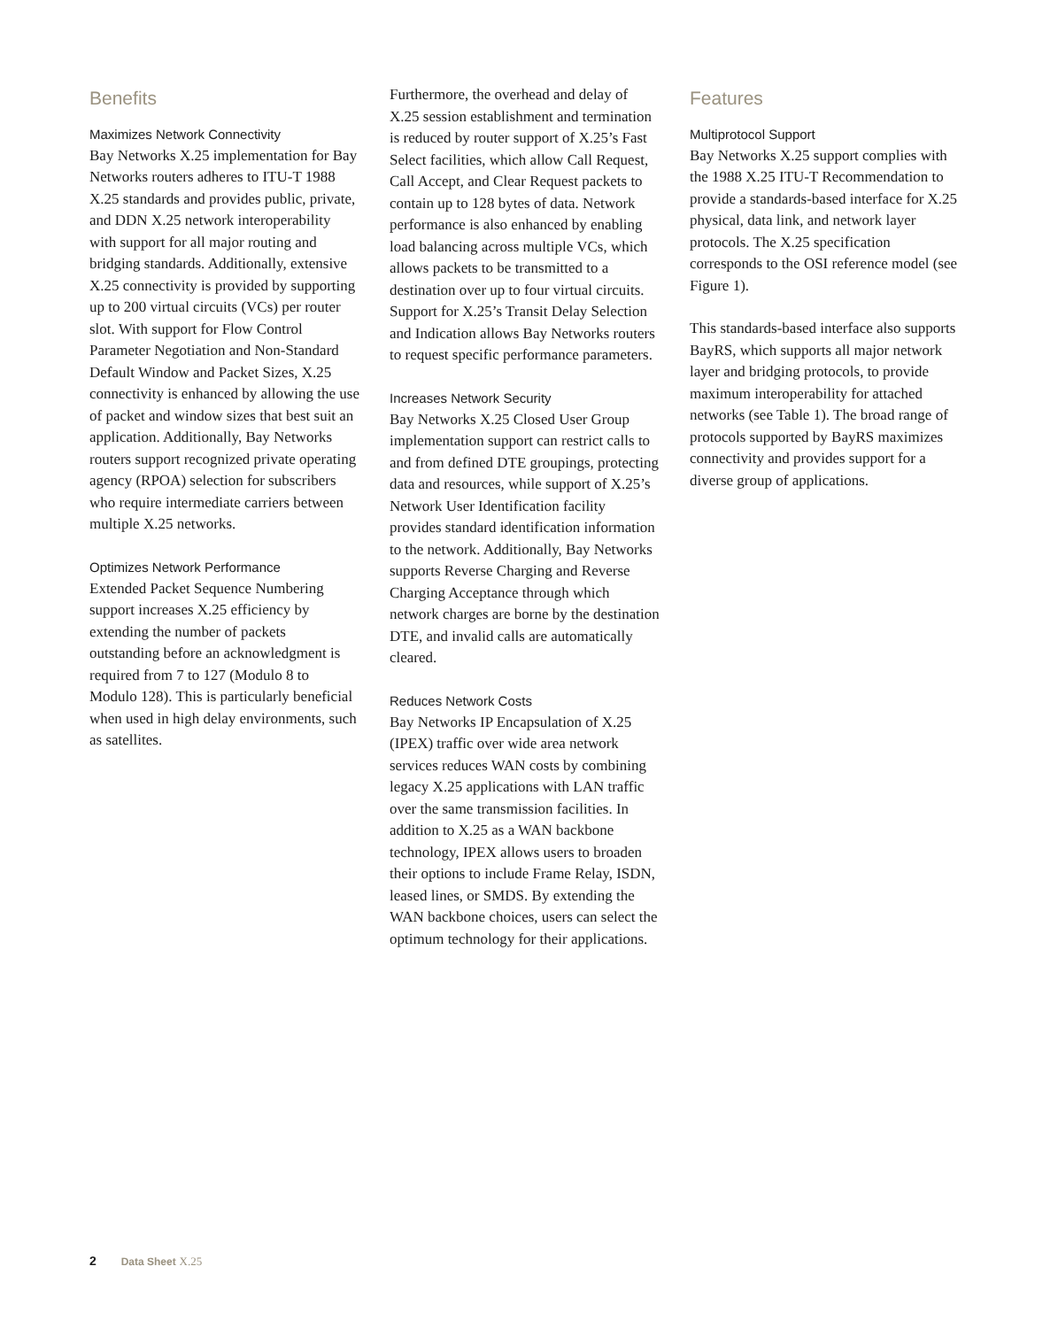Benefits
Maximizes Network Connectivity
Bay Networks X.25 implementation for Bay Networks routers adheres to ITU-T 1988 X.25 standards and provides public, private, and DDN X.25 network interoperability with support for all major routing and bridging standards. Additionally, extensive X.25 connectivity is provided by supporting up to 200 virtual circuits (VCs) per router slot. With support for Flow Control Parameter Negotiation and Non-Standard Default Window and Packet Sizes, X.25 connectivity is enhanced by allowing the use of packet and window sizes that best suit an application. Additionally, Bay Networks routers support recognized private operating agency (RPOA) selection for subscribers who require intermediate carriers between multiple X.25 networks.
Optimizes Network Performance
Extended Packet Sequence Numbering support increases X.25 efficiency by extending the number of packets outstanding before an acknowledgment is required from 7 to 127 (Modulo 8 to Modulo 128). This is particularly beneficial when used in high delay environments, such as satellites.
Furthermore, the overhead and delay of X.25 session establishment and termination is reduced by router support of X.25’s Fast Select facilities, which allow Call Request, Call Accept, and Clear Request packets to contain up to 128 bytes of data. Network performance is also enhanced by enabling load balancing across multiple VCs, which allows packets to be transmitted to a destination over up to four virtual circuits. Support for X.25’s Transit Delay Selection and Indication allows Bay Networks routers to request specific performance parameters.
Increases Network Security
Bay Networks X.25 Closed User Group implementation support can restrict calls to and from defined DTE groupings, protecting data and resources, while support of X.25’s Network User Identification facility provides standard identification information to the network. Additionally, Bay Networks supports Reverse Charging and Reverse Charging Acceptance through which network charges are borne by the destination DTE, and invalid calls are automatically cleared.
Reduces Network Costs
Bay Networks IP Encapsulation of X.25 (IPEX) traffic over wide area network services reduces WAN costs by combining legacy X.25 applications with LAN traffic over the same transmission facilities. In addition to X.25 as a WAN backbone technology, IPEX allows users to broaden their options to include Frame Relay, ISDN, leased lines, or SMDS. By extending the WAN backbone choices, users can select the optimum technology for their applications.
Features
Multiprotocol Support
Bay Networks X.25 support complies with the 1988 X.25 ITU-T Recommendation to provide a standards-based interface for X.25 physical, data link, and network layer protocols. The X.25 specification corresponds to the OSI reference model (see Figure 1).
This standards-based interface also supports BayRS, which supports all major network layer and bridging protocols, to provide maximum interoperability for attached networks (see Table 1). The broad range of protocols supported by BayRS maximizes connectivity and provides support for a diverse group of applications.
2 Data Sheet X.25